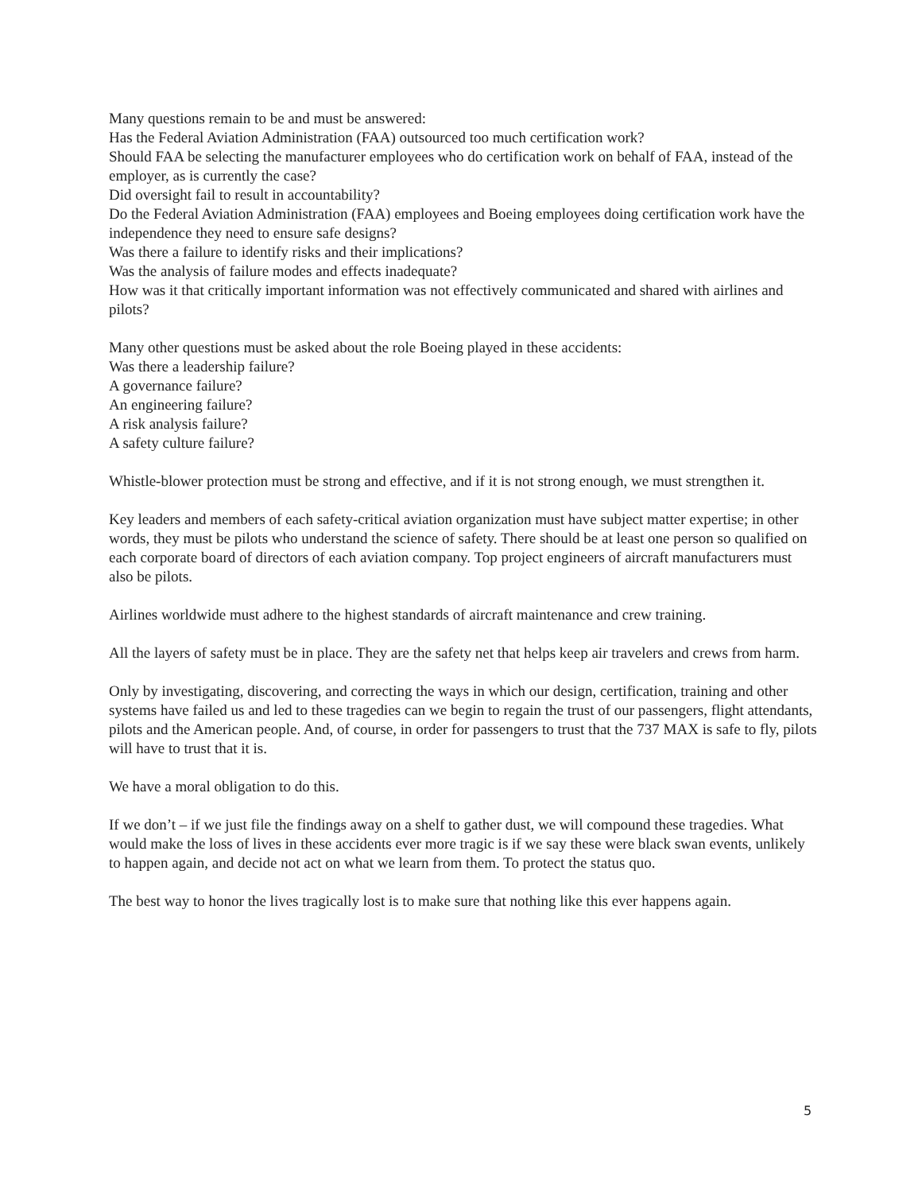Many questions remain to be and must be answered:
Has the Federal Aviation Administration (FAA) outsourced too much certification work?
Should FAA be selecting the manufacturer employees who do certification work on behalf of FAA, instead of the employer, as is currently the case?
Did oversight fail to result in accountability?
Do the Federal Aviation Administration (FAA) employees and Boeing employees doing certification work have the independence they need to ensure safe designs?
Was there a failure to identify risks and their implications?
Was the analysis of failure modes and effects inadequate?
How was it that critically important information was not effectively communicated and shared with airlines and pilots?
Many other questions must be asked about the role Boeing played in these accidents:
Was there a leadership failure?
A governance failure?
An engineering failure?
A risk analysis failure?
A safety culture failure?
Whistle-blower protection must be strong and effective, and if it is not strong enough, we must strengthen it.
Key leaders and members of each safety-critical aviation organization must have subject matter expertise; in other words, they must be pilots who understand the science of safety. There should be at least one person so qualified on each corporate board of directors of each aviation company. Top project engineers of aircraft manufacturers must also be pilots.
Airlines worldwide must adhere to the highest standards of aircraft maintenance and crew training.
All the layers of safety must be in place. They are the safety net that helps keep air travelers and crews from harm.
Only by investigating, discovering, and correcting the ways in which our design, certification, training and other systems have failed us and led to these tragedies can we begin to regain the trust of our passengers, flight attendants, pilots and the American people. And, of course, in order for passengers to trust that the 737 MAX is safe to fly, pilots will have to trust that it is.
We have a moral obligation to do this.
If we don’t – if we just file the findings away on a shelf to gather dust, we will compound these tragedies. What would make the loss of lives in these accidents ever more tragic is if we say these were black swan events, unlikely to happen again, and decide not act on what we learn from them. To protect the status quo.
The best way to honor the lives tragically lost is to make sure that nothing like this ever happens again.
5